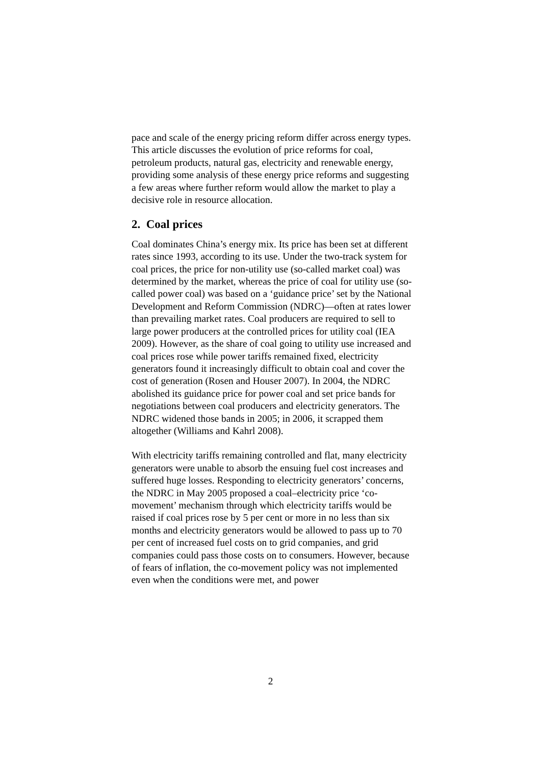pace and scale of the energy pricing reform differ across energy types. This article discusses the evolution of price reforms for coal, petroleum products, natural gas, electricity and renewable energy, providing some analysis of these energy price reforms and suggesting a few areas where further reform would allow the market to play a decisive role in resource allocation.
2. Coal prices
Coal dominates China’s energy mix. Its price has been set at different rates since 1993, according to its use. Under the two-track system for coal prices, the price for non-utility use (so-called market coal) was determined by the market, whereas the price of coal for utility use (so-called power coal) was based on a ‘guidance price’ set by the National Development and Reform Commission (NDRC)—often at rates lower than prevailing market rates. Coal producers are required to sell to large power producers at the controlled prices for utility coal (IEA 2009). However, as the share of coal going to utility use increased and coal prices rose while power tariffs remained fixed, electricity generators found it increasingly difficult to obtain coal and cover the cost of generation (Rosen and Houser 2007). In 2004, the NDRC abolished its guidance price for power coal and set price bands for negotiations between coal producers and electricity generators. The NDRC widened those bands in 2005; in 2006, it scrapped them altogether (Williams and Kahrl 2008).
With electricity tariffs remaining controlled and flat, many electricity generators were unable to absorb the ensuing fuel cost increases and suffered huge losses. Responding to electricity generators’ concerns, the NDRC in May 2005 proposed a coal–electricity price ‘co-movement’ mechanism through which electricity tariffs would be raised if coal prices rose by 5 per cent or more in no less than six months and electricity generators would be allowed to pass up to 70 per cent of increased fuel costs on to grid companies, and grid companies could pass those costs on to consumers. However, because of fears of inflation, the co-movement policy was not implemented even when the conditions were met, and power
2